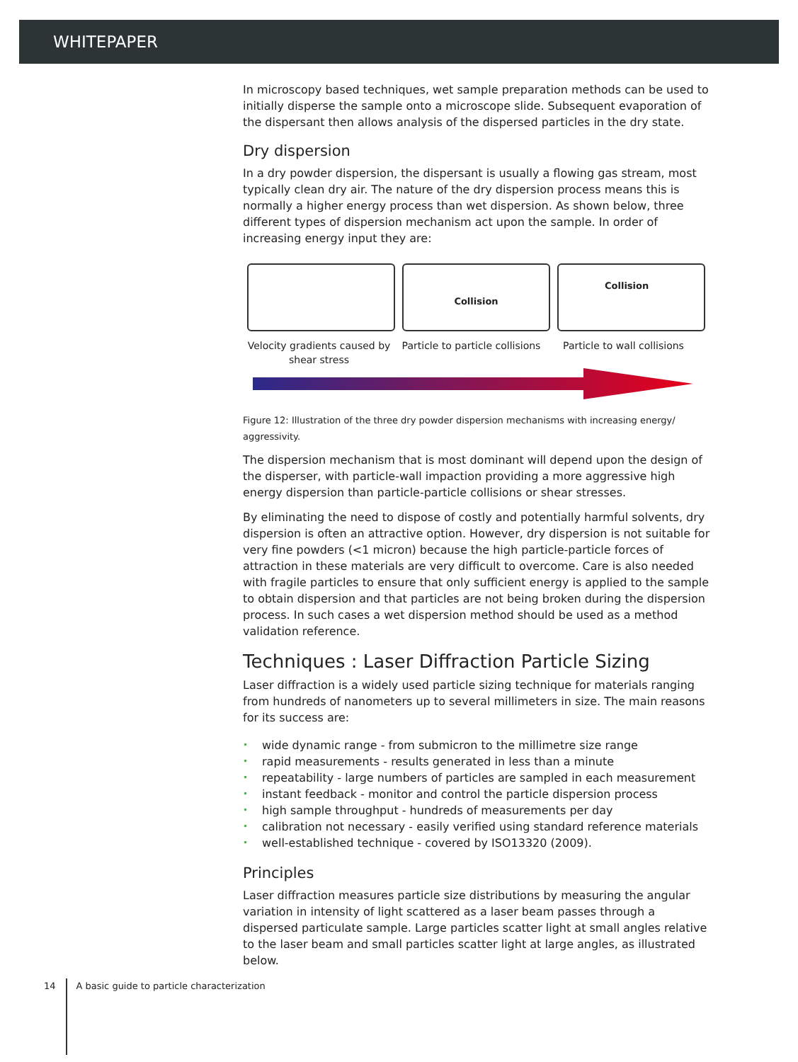WHITEPAPER
In microscopy based techniques, wet sample preparation methods can be used to initially disperse the sample onto a microscope slide. Subsequent evaporation of the dispersant then allows analysis of the dispersed particles in the dry state.
Dry dispersion
In a dry powder dispersion, the dispersant is usually a flowing gas stream, most typically clean dry air. The nature of the dry dispersion process means this is normally a higher energy process than wet dispersion. As shown below, three different types of dispersion mechanism act upon the sample. In order of increasing energy input they are:
Collision
Collision
Velocity gradients caused by shear stress
Particle to particle collisions
Particle to wall collisions
Figure 12: Illustration of the three dry powder dispersion mechanisms with increasing energy/ aggressivity.
The dispersion mechanism that is most dominant will depend upon the design of the disperser, with particle-wall impaction providing a more aggressive high energy dispersion than particle-particle collisions or shear stresses.
By eliminating the need to dispose of costly and potentially harmful solvents, dry dispersion is often an attractive option. However, dry dispersion is not suitable for very fine powders (<1 micron) because the high particle-particle forces of attraction in these materials are very difficult to overcome. Care is also needed with fragile particles to ensure that only sufficient energy is applied to the sample to obtain dispersion and that particles are not being broken during the dispersion process. In such cases a wet dispersion method should be used as a method validation reference.
Techniques : Laser Diffraction Particle Sizing
Laser diffraction is a widely used particle sizing technique for materials ranging from hundreds of nanometers up to several millimeters in size. The main reasons for its success are:
• wide dynamic range - from submicron to the millimetre size range
• rapid measurements - results generated in less than a minute
• repeatability - large numbers of particles are sampled in each measurement
• instant feedback - monitor and control the particle dispersion process
• high sample throughput - hundreds of measurements per day
• calibration not necessary - easily verified using standard reference materials
• well-established technique - covered by ISO13320 (2009).
Principles
Laser diffraction measures particle size distributions by measuring the angular variation in intensity of light scattered as a laser beam passes through a dispersed particulate sample. Large particles scatter light at small angles relative to the laser beam and small particles scatter light at large angles, as illustrated below.
14 A basic guide to particle characterization